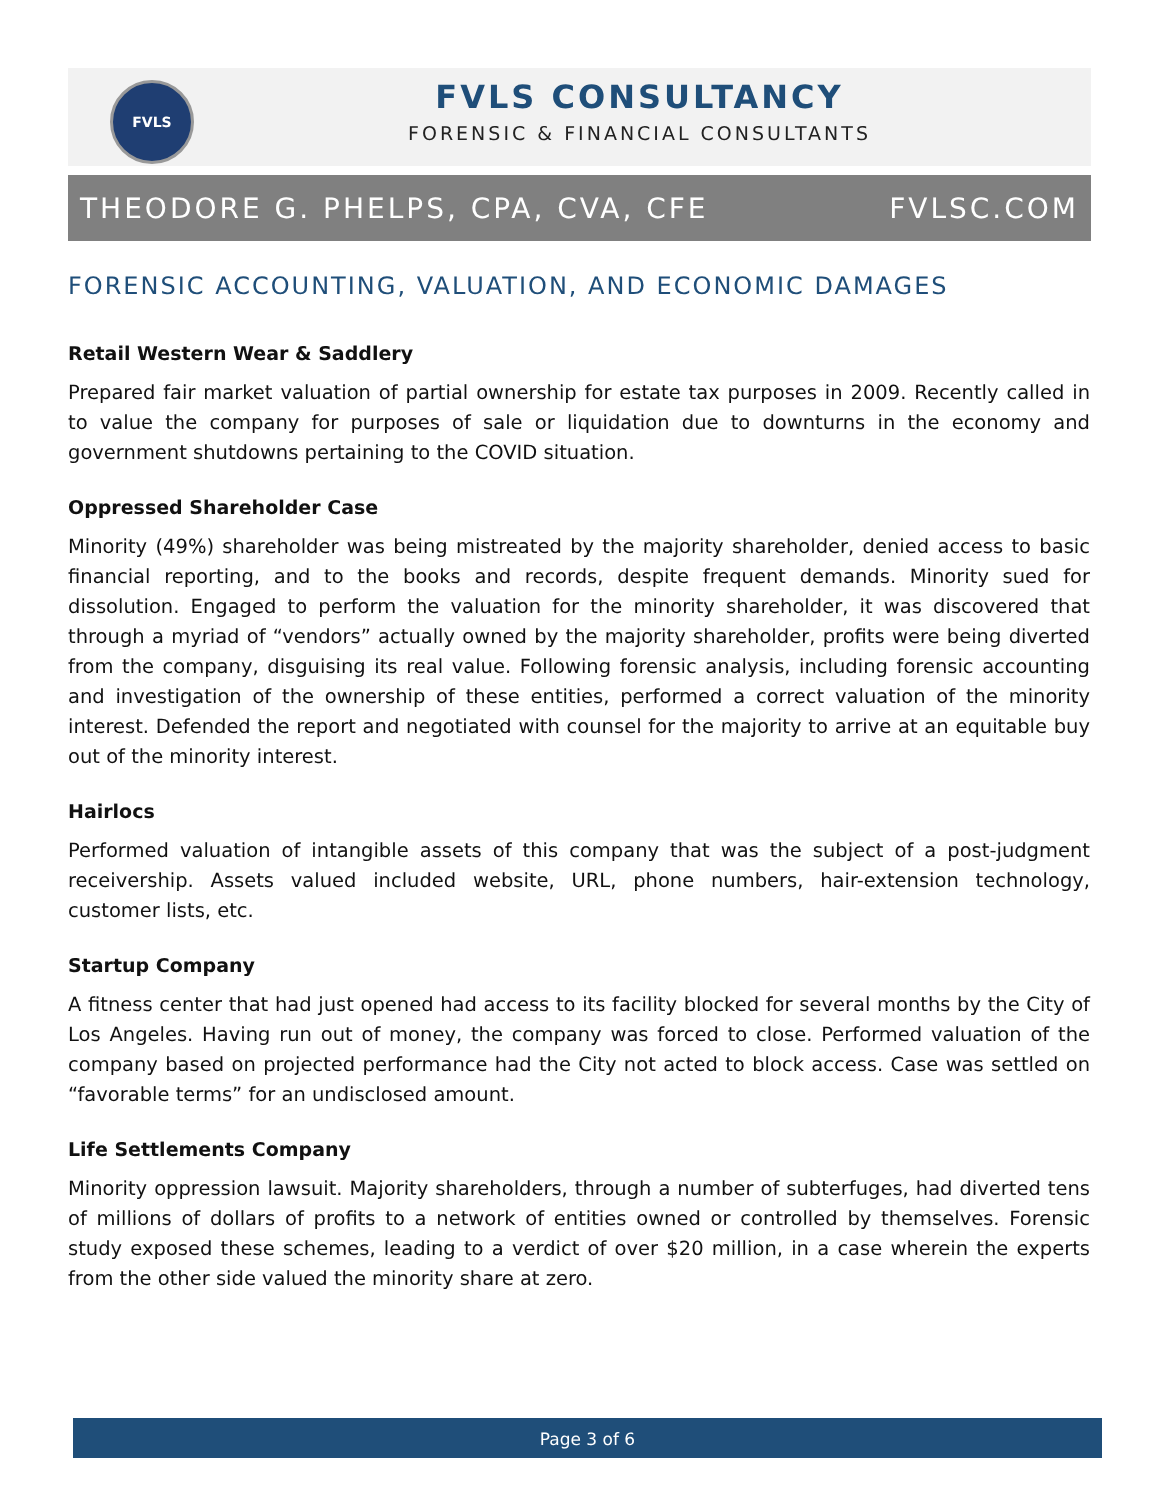FVLS
FVLS CONSULTANCY
FORENSIC & FINANCIAL CONSULTANTS
THEODORE G. PHELPS, CPA, CVA, CFE FVLSC.COM
FORENSIC ACCOUNTING, VALUATION, AND ECONOMIC DAMAGES
Retail Western Wear & Saddlery
Prepared fair market valuation of partial ownership for estate tax purposes in 2009. Recently called in to value the company for purposes of sale or liquidation due to downturns in the economy and government shutdowns pertaining to the COVID situation.
Oppressed Shareholder Case
Minority (49%) shareholder was being mistreated by the majority shareholder, denied access to basic financial reporting, and to the books and records, despite frequent demands. Minority sued for dissolution. Engaged to perform the valuation for the minority shareholder, it was discovered that through a myriad of “vendors” actually owned by the majority shareholder, profits were being diverted from the company, disguising its real value. Following forensic analysis, including forensic accounting and investigation of the ownership of these entities, performed a correct valuation of the minority interest. Defended the report and negotiated with counsel for the majority to arrive at an equitable buy out of the minority interest.
Hairlocs
Performed valuation of intangible assets of this company that was the subject of a post-judgment receivership. Assets valued included website, URL, phone numbers, hair-extension technology, customer lists, etc.
Startup Company
A fitness center that had just opened had access to its facility blocked for several months by the City of Los Angeles. Having run out of money, the company was forced to close. Performed valuation of the company based on projected performance had the City not acted to block access. Case was settled on “favorable terms” for an undisclosed amount.
Life Settlements Company
Minority oppression lawsuit. Majority shareholders, through a number of subterfuges, had diverted tens of millions of dollars of profits to a network of entities owned or controlled by themselves. Forensic study exposed these schemes, leading to a verdict of over $20 million, in a case wherein the experts from the other side valued the minority share at zero.
Page 3 of 6